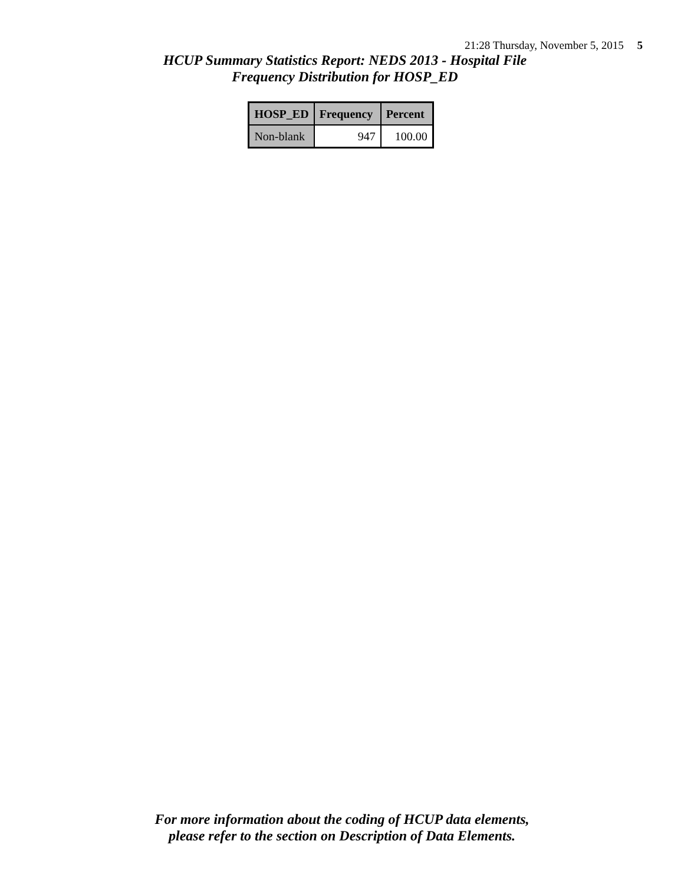21:28 Thursday, November 5, 2015 5
HCUP Summary Statistics Report: NEDS 2013 - Hospital File
Frequency Distribution for HOSP_ED
| HOSP_ED | Frequency | Percent |
| --- | --- | --- |
| Non-blank | 947 | 100.00 |
For more information about the coding of HCUP data elements,
please refer to the section on Description of Data Elements.